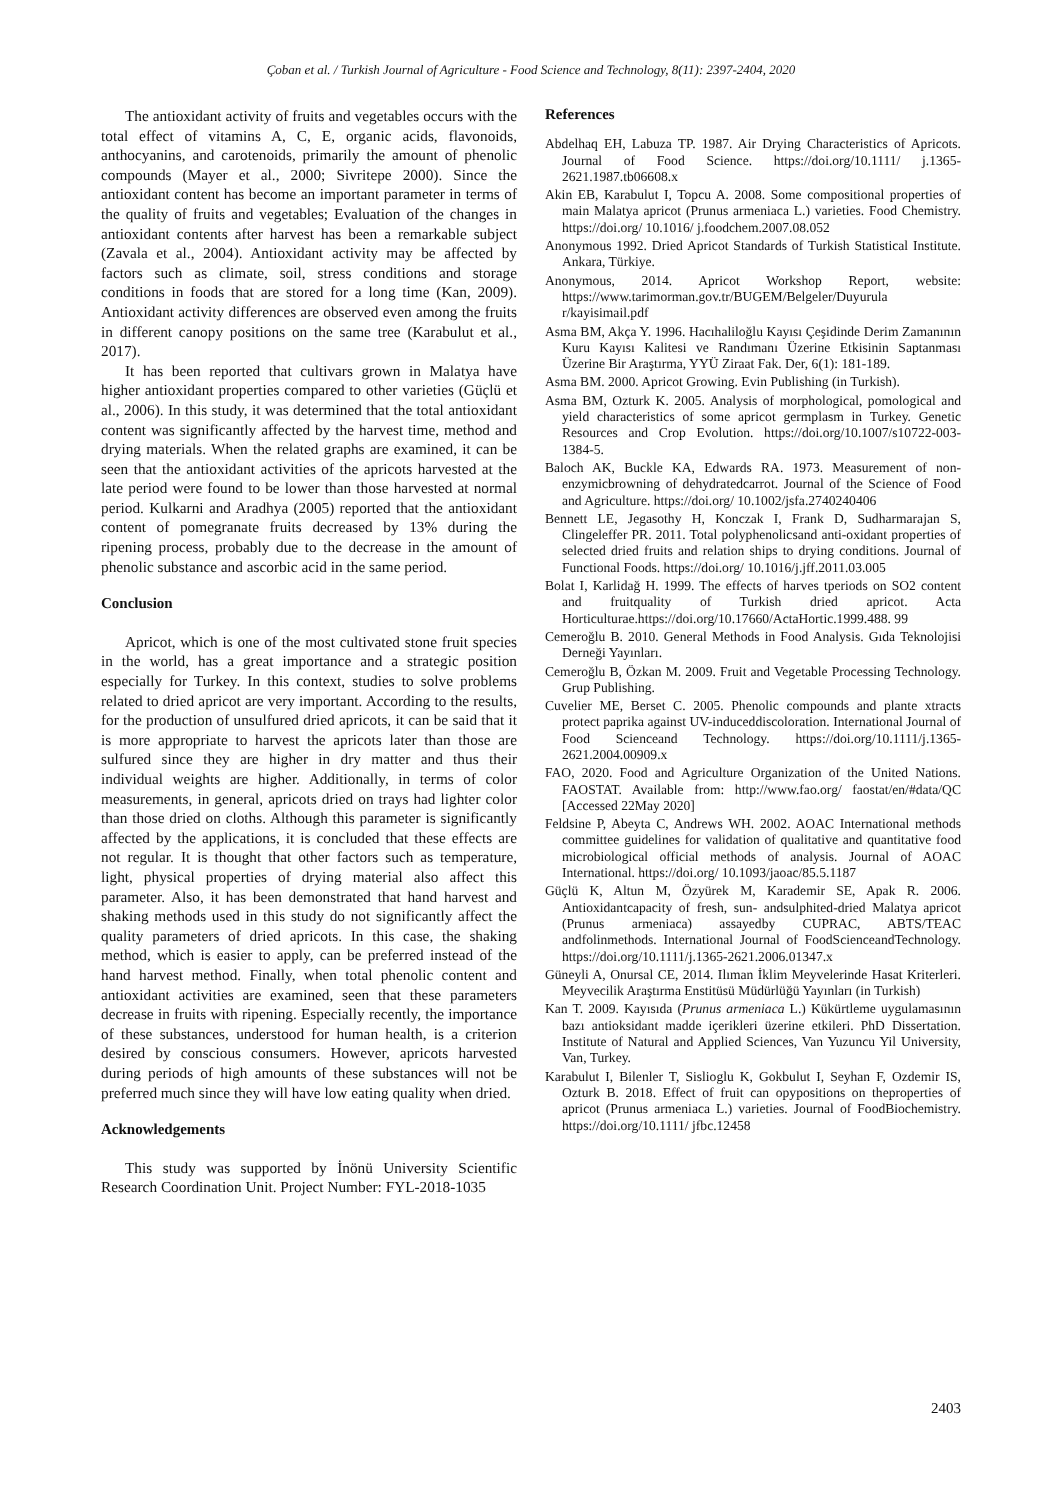Çoban et al. / Turkish Journal of Agriculture - Food Science and Technology, 8(11): 2397-2404, 2020
The antioxidant activity of fruits and vegetables occurs with the total effect of vitamins A, C, E, organic acids, flavonoids, anthocyanins, and carotenoids, primarily the amount of phenolic compounds (Mayer et al., 2000; Sivritepe 2000). Since the antioxidant content has become an important parameter in terms of the quality of fruits and vegetables; Evaluation of the changes in antioxidant contents after harvest has been a remarkable subject (Zavala et al., 2004). Antioxidant activity may be affected by factors such as climate, soil, stress conditions and storage conditions in foods that are stored for a long time (Kan, 2009). Antioxidant activity differences are observed even among the fruits in different canopy positions on the same tree (Karabulut et al., 2017).
It has been reported that cultivars grown in Malatya have higher antioxidant properties compared to other varieties (Güçlü et al., 2006). In this study, it was determined that the total antioxidant content was significantly affected by the harvest time, method and drying materials. When the related graphs are examined, it can be seen that the antioxidant activities of the apricots harvested at the late period were found to be lower than those harvested at normal period. Kulkarni and Aradhya (2005) reported that the antioxidant content of pomegranate fruits decreased by 13% during the ripening process, probably due to the decrease in the amount of phenolic substance and ascorbic acid in the same period.
Conclusion
Apricot, which is one of the most cultivated stone fruit species in the world, has a great importance and a strategic position especially for Turkey. In this context, studies to solve problems related to dried apricot are very important. According to the results, for the production of unsulfured dried apricots, it can be said that it is more appropriate to harvest the apricots later than those are sulfured since they are higher in dry matter and thus their individual weights are higher. Additionally, in terms of color measurements, in general, apricots dried on trays had lighter color than those dried on cloths. Although this parameter is significantly affected by the applications, it is concluded that these effects are not regular. It is thought that other factors such as temperature, light, physical properties of drying material also affect this parameter. Also, it has been demonstrated that hand harvest and shaking methods used in this study do not significantly affect the quality parameters of dried apricots. In this case, the shaking method, which is easier to apply, can be preferred instead of the hand harvest method. Finally, when total phenolic content and antioxidant activities are examined, seen that these parameters decrease in fruits with ripening. Especially recently, the importance of these substances, understood for human health, is a criterion desired by conscious consumers. However, apricots harvested during periods of high amounts of these substances will not be preferred much since they will have low eating quality when dried.
Acknowledgements
This study was supported by İnönü University Scientific Research Coordination Unit. Project Number: FYL-2018-1035
References
Abdelhaq EH, Labuza TP. 1987. Air Drying Characteristics of Apricots. Journal of Food Science. https://doi.org/10.1111/ j.1365-2621.1987.tb06608.x
Akin EB, Karabulut I, Topcu A. 2008. Some compositional properties of main Malatya apricot (Prunus armeniaca L.) varieties. Food Chemistry. https://doi.org/ 10.1016/ j.foodchem.2007.08.052
Anonymous 1992. Dried Apricot Standards of Turkish Statistical Institute. Ankara, Türkiye.
Anonymous, 2014. Apricot Workshop Report, website: https://www.tarimorman.gov.tr/BUGEM/Belgeler/Duyurula r/kayisimail.pdf
Asma BM, Akça Y. 1996. Hacıhaliloğlu Kayısı Çeşidinde Derim Zamanının Kuru Kayısı Kalitesi ve Randımanı Üzerine Etkisinin Saptanması Üzerine Bir Araştırma, YYÜ Ziraat Fak. Der, 6(1): 181-189.
Asma BM. 2000. Apricot Growing. Evin Publishing (in Turkish).
Asma BM, Ozturk K. 2005. Analysis of morphological, pomological and yield characteristics of some apricot germplasm in Turkey. Genetic Resources and Crop Evolution. https://doi.org/10.1007/s10722-003-1384-5.
Baloch AK, Buckle KA, Edwards RA. 1973. Measurement of non-enzymicbrowning of dehydratedcarrot. Journal of the Science of Food and Agriculture. https://doi.org/ 10.1002/jsfa.2740240406
Bennett LE, Jegasothy H, Konczak I, Frank D, Sudharmarajan S, Clingeleffer PR. 2011. Total polyphenolicsand anti-oxidant properties of selected dried fruits and relation ships to drying conditions. Journal of Functional Foods. https://doi.org/ 10.1016/j.jff.2011.03.005
Bolat I, Karlidağ H. 1999. The effects of harves tperiods on SO2 content and fruitquality of Turkish dried apricot. Acta Horticulturae.https://doi.org/10.17660/ActaHortic.1999.488. 99
Cemeroğlu B. 2010. General Methods in Food Analysis. Gıda Teknolojisi Derneği Yayınları.
Cemeroğlu B, Özkan M. 2009. Fruit and Vegetable Processing Technology. Grup Publishing.
Cuvelier ME, Berset C. 2005. Phenolic compounds and plante xtracts protect paprika against UV-induceddiscoloration. International Journal of Food Scienceand Technology. https://doi.org/10.1111/j.1365-2621.2004.00909.x
FAO, 2020. Food and Agriculture Organization of the United Nations. FAOSTAT. Available from: http://www.fao.org/ faostat/en/#data/QC [Accessed 22May 2020]
Feldsine P, Abeyta C, Andrews WH. 2002. AOAC International methods committee guidelines for validation of qualitative and quantitative food microbiological official methods of analysis. Journal of AOAC International. https://doi.org/ 10.1093/jaoac/85.5.1187
Güçlü K, Altun M, Özyürek M, Karademir SE, Apak R. 2006. Antioxidantcapacity of fresh, sun- andsulphited-dried Malatya apricot (Prunus armeniaca) assayedby CUPRAC, ABTS/TEAC andfolinmethods. International Journal of FoodScienceandTechnology. https://doi.org/10.1111/j.1365-2621.2006.01347.x
Güneyli A, Onursal CE, 2014. Ilıman İklim Meyvelerinde Hasat Kriterleri. Meyvecilik Araştırma Enstitüsü Müdürlüğü Yayınları (in Turkish)
Kan T. 2009. Kayısıda (Prunus armeniaca L.) Kükürtleme uygulamasının bazı antioksidant madde içerikleri üzerine etkileri. PhD Dissertation. Institute of Natural and Applied Sciences, Van Yuzuncu Yil University, Van, Turkey.
Karabulut I, Bilenler T, Sislioglu K, Gokbulut I, Seyhan F, Ozdemir IS, Ozturk B. 2018. Effect of fruit can opypositions on theproperties of apricot (Prunus armeniaca L.) varieties. Journal of FoodBiochemistry. https://doi.org/10.1111/ jfbc.12458
2403